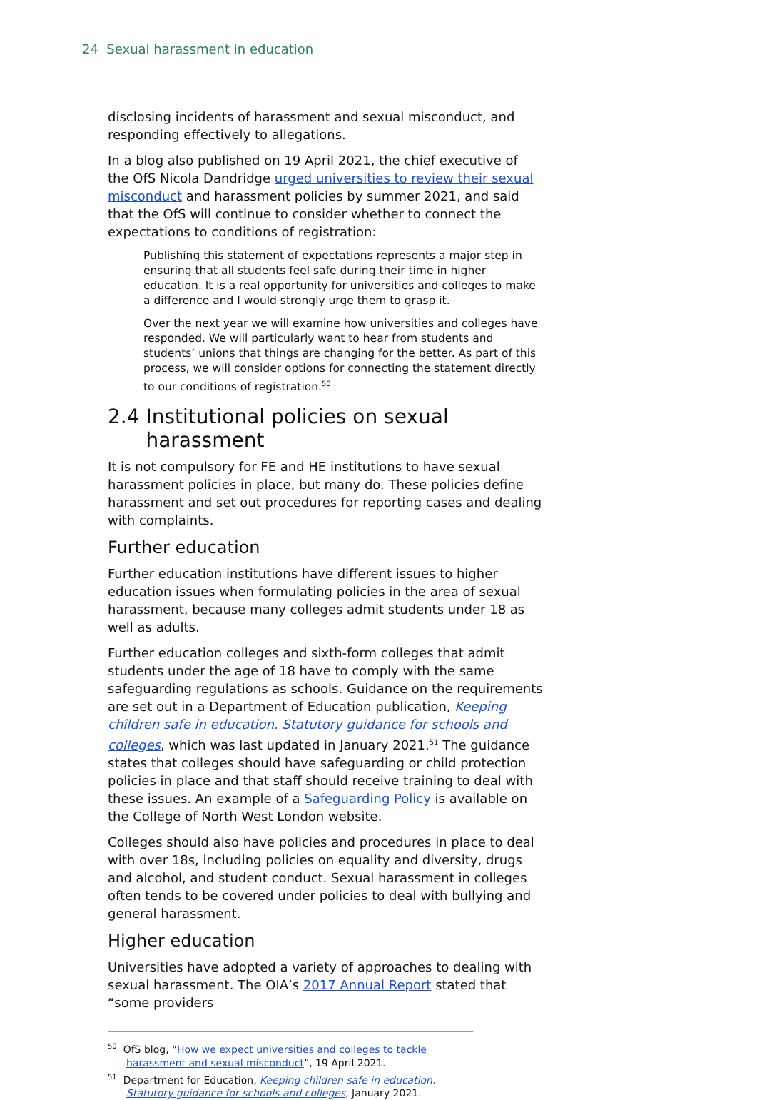24 Sexual harassment in education
disclosing incidents of harassment and sexual misconduct, and responding effectively to allegations.
In a blog also published on 19 April 2021, the chief executive of the OfS Nicola Dandridge urged universities to review their sexual misconduct and harassment policies by summer 2021, and said that the OfS will continue to consider whether to connect the expectations to conditions of registration:
Publishing this statement of expectations represents a major step in ensuring that all students feel safe during their time in higher education. It is a real opportunity for universities and colleges to make a difference and I would strongly urge them to grasp it.
Over the next year we will examine how universities and colleges have responded. We will particularly want to hear from students and students’ unions that things are changing for the better. As part of this process, we will consider options for connecting the statement directly to our conditions of registration.<sup>50</sup>
2.4 Institutional policies on sexual
harassment
It is not compulsory for FE and HE institutions to have sexual harassment policies in place, but many do. These policies define harassment and set out procedures for reporting cases and dealing with complaints.
Further education
Further education institutions have different issues to higher education issues when formulating policies in the area of sexual harassment, because many colleges admit students under 18 as well as adults.
Further education colleges and sixth-form colleges that admit students under the age of 18 have to comply with the same safeguarding regulations as schools. Guidance on the requirements are set out in a Department of Education publication, Keeping children safe in education. Statutory guidance for schools and colleges, which was last updated in January 2021.<sup>51</sup> The guidance states that colleges should have safeguarding or child protection policies in place and that staff should receive training to deal with these issues. An example of a Safeguarding Policy is available on the College of North West London website.
Colleges should also have policies and procedures in place to deal with over 18s, including policies on equality and diversity, drugs and alcohol, and student conduct. Sexual harassment in colleges often tends to be covered under policies to deal with bullying and general harassment.
Higher education
Universities have adopted a variety of approaches to dealing with sexual harassment. The OIA’s 2017 Annual Report stated that “some providers
<sup>50</sup> OfS blog, “How we expect universities and colleges to tackle harassment and sexual misconduct”, 19 April 2021.
<sup>51</sup> Department for Education, Keeping children safe in education. Statutory guidance for schools and colleges, January 2021.